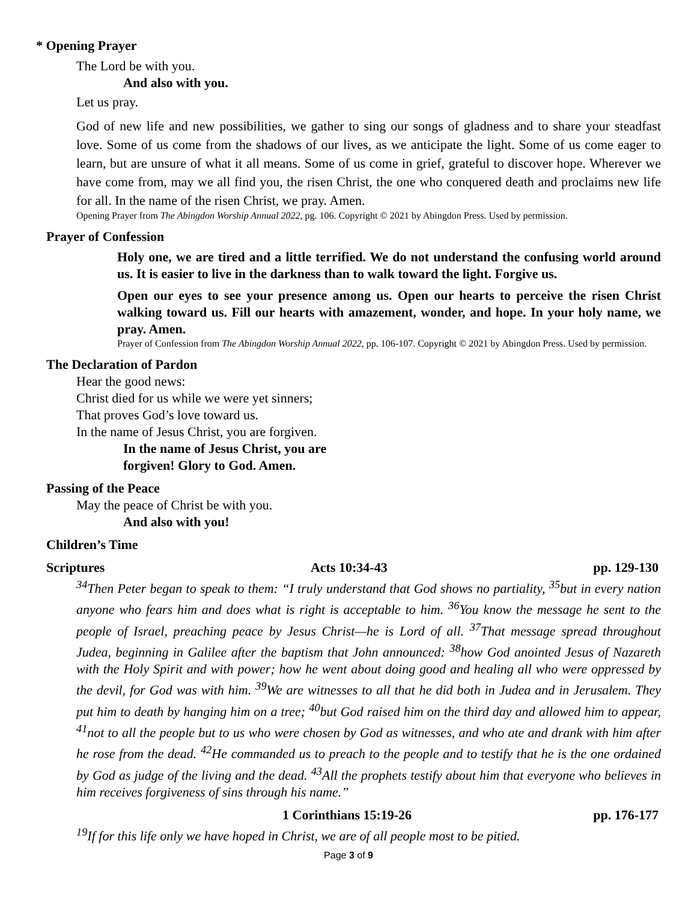* Opening Prayer
The Lord be with you.
And also with you.
Let us pray.
God of new life and new possibilities, we gather to sing our songs of gladness and to share your steadfast love. Some of us come from the shadows of our lives, as we anticipate the light. Some of us come eager to learn, but are unsure of what it all means. Some of us come in grief, grateful to discover hope. Wherever we have come from, may we all find you, the risen Christ, the one who conquered death and proclaims new life for all. In the name of the risen Christ, we pray. Amen.
Opening Prayer from The Abingdon Worship Annual 2022, pg. 106. Copyright © 2021 by Abingdon Press. Used by permission.
Prayer of Confession
Holy one, we are tired and a little terrified. We do not understand the confusing world around us. It is easier to live in the darkness than to walk toward the light. Forgive us.
Open our eyes to see your presence among us. Open our hearts to perceive the risen Christ walking toward us. Fill our hearts with amazement, wonder, and hope. In your holy name, we pray. Amen.
Prayer of Confession from The Abingdon Worship Annual 2022, pp. 106-107. Copyright © 2021 by Abingdon Press. Used by permission.
The Declaration of Pardon
Hear the good news:
Christ died for us while we were yet sinners;
That proves God’s love toward us.
In the name of Jesus Christ, you are forgiven.
In the name of Jesus Christ, you are
forgiven! Glory to God. Amen.
Passing of the Peace
May the peace of Christ be with you.
And also with you!
Children’s Time
Scriptures Acts 10:34-43 pp. 129-130
<sup>34</sup> Then Peter began to speak to them: “I truly understand that God shows no partiality, <sup>35</sup>but in every nation anyone who fears him and does what is right is acceptable to him. <sup>36</sup>You know the message he sent to the people of Israel, preaching peace by Jesus Christ—he is Lord of all. <sup>37</sup>That message spread throughout Judea, beginning in Galilee after the baptism that John announced: <sup>38</sup>how God anointed Jesus of Nazareth with the Holy Spirit and with power; how he went about doing good and healing all who were oppressed by the devil, for God was with him. <sup>39</sup>We are witnesses to all that he did both in Judea and in Jerusalem. They put him to death by hanging him on a tree; <sup>40</sup>but God raised him on the third day and allowed him to appear, <sup>41</sup>not to all the people but to us who were chosen by God as witnesses, and who ate and drank with him after he rose from the dead. <sup>42</sup>He commanded us to preach to the people and to testify that he is the one ordained by God as judge of the living and the dead. <sup>43</sup>All the prophets testify about him that everyone who believes in him receives forgiveness of sins through his name.”
1 Corinthians 15:19-26 pp. 176-177
<sup>19</sup> If for this life only we have hoped in Christ, we are of all people most to be pitied.
Page 3 of 9